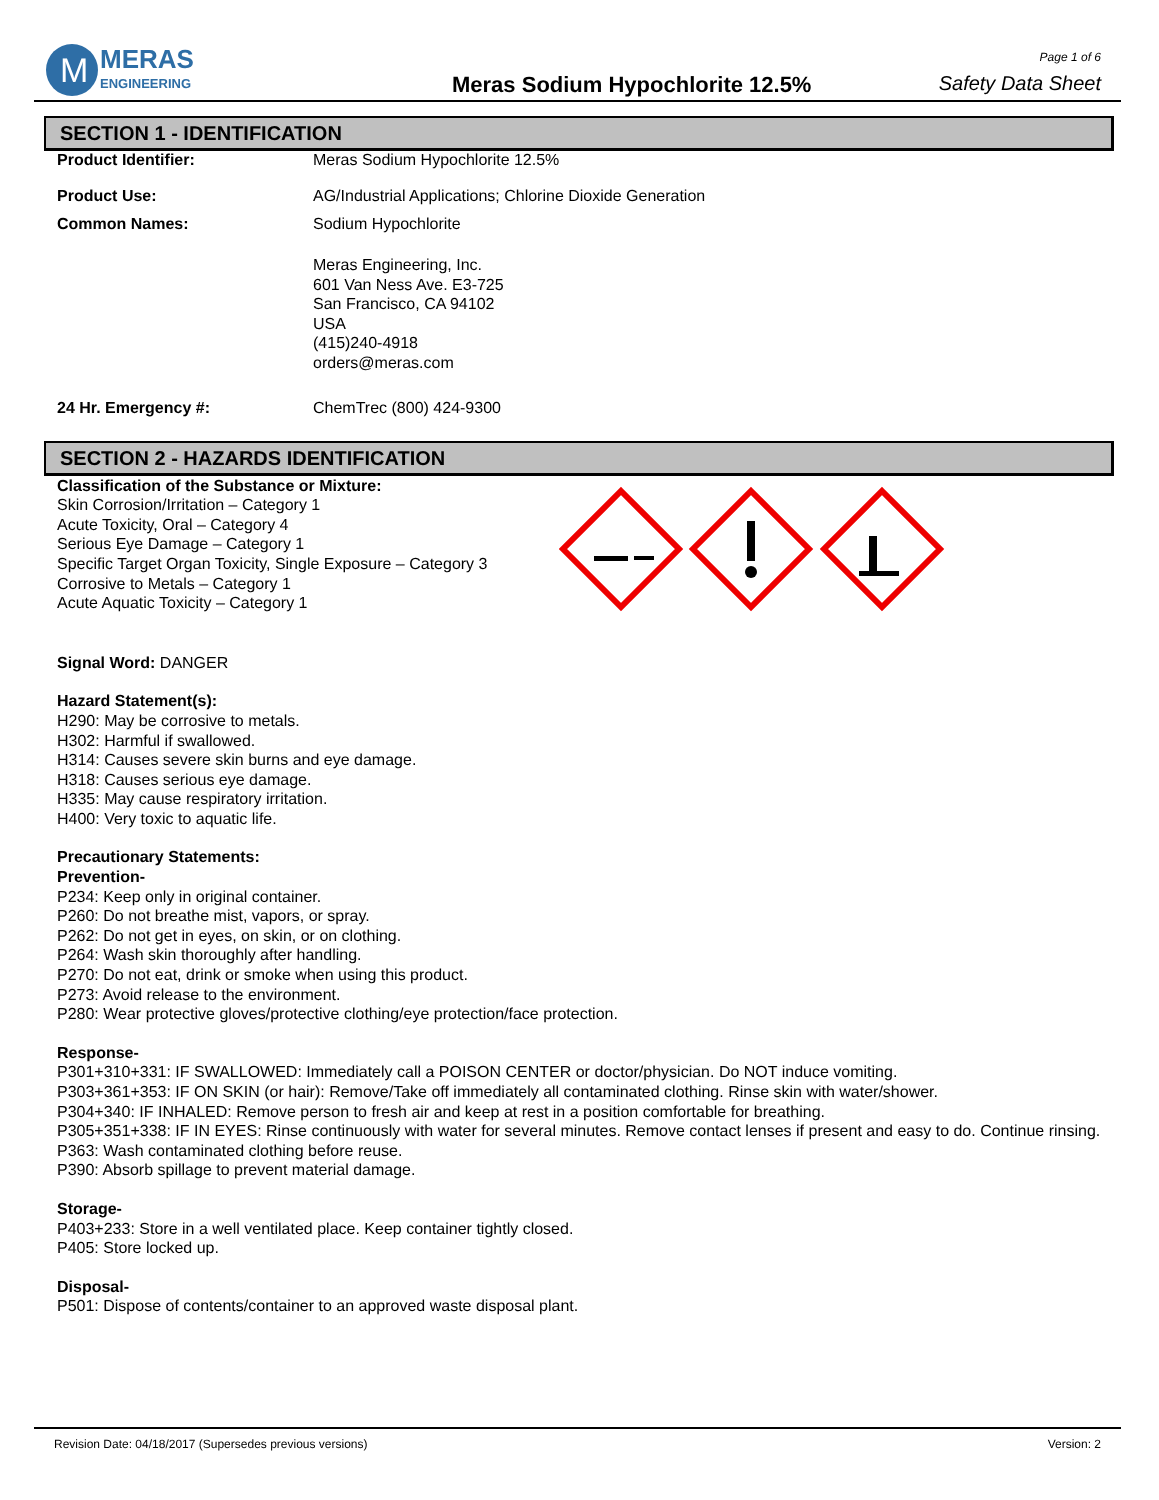M
MERAS
ENGINEERING
Meras Sodium Hypochlorite 12.5%
Page 1 of 6
Safety Data Sheet
SECTION 1 - IDENTIFICATION
Product Identifier: Meras Sodium Hypochlorite 12.5%
Product Use: AG/Industrial Applications; Chlorine Dioxide Generation
Common Names: Sodium Hypochlorite
Meras Engineering, Inc.
601 Van Ness Ave. E3-725
San Francisco, CA 94102
USA
(415)240-4918
orders@meras.com
24 Hr. Emergency #: ChemTrec (800) 424-9300
SECTION 2 - HAZARDS IDENTIFICATION
Classification of the Substance or Mixture:
Skin Corrosion/Irritation – Category 1
Acute Toxicity, Oral – Category 4
Serious Eye Damage – Category 1
Specific Target Organ Toxicity, Single Exposure – Category 3
Corrosive to Metals – Category 1
Acute Aquatic Toxicity – Category 1
Signal Word: DANGER
Hazard Statement(s):
H290: May be corrosive to metals.
H302: Harmful if swallowed.
H314: Causes severe skin burns and eye damage.
H318: Causes serious eye damage.
H335: May cause respiratory irritation.
H400: Very toxic to aquatic life.
Precautionary Statements:
Prevention-
P234: Keep only in original container.
P260: Do not breathe mist, vapors, or spray.
P262: Do not get in eyes, on skin, or on clothing.
P264: Wash skin thoroughly after handling.
P270: Do not eat, drink or smoke when using this product.
P273: Avoid release to the environment.
P280: Wear protective gloves/protective clothing/eye protection/face protection.
Response-
P301+310+331: IF SWALLOWED: Immediately call a POISON CENTER or doctor/physician. Do NOT induce vomiting.
P303+361+353: IF ON SKIN (or hair): Remove/Take off immediately all contaminated clothing. Rinse skin with water/shower.
P304+340: IF INHALED: Remove person to fresh air and keep at rest in a position comfortable for breathing.
P305+351+338: IF IN EYES: Rinse continuously with water for several minutes. Remove contact lenses if present and easy to do. Continue rinsing.
P363: Wash contaminated clothing before reuse.
P390: Absorb spillage to prevent material damage.
Storage-
P403+233: Store in a well ventilated place. Keep container tightly closed.
P405: Store locked up.
Disposal-
P501: Dispose of contents/container to an approved waste disposal plant.
Revision Date: 04/18/2017 (Supersedes previous versions) Version: 2